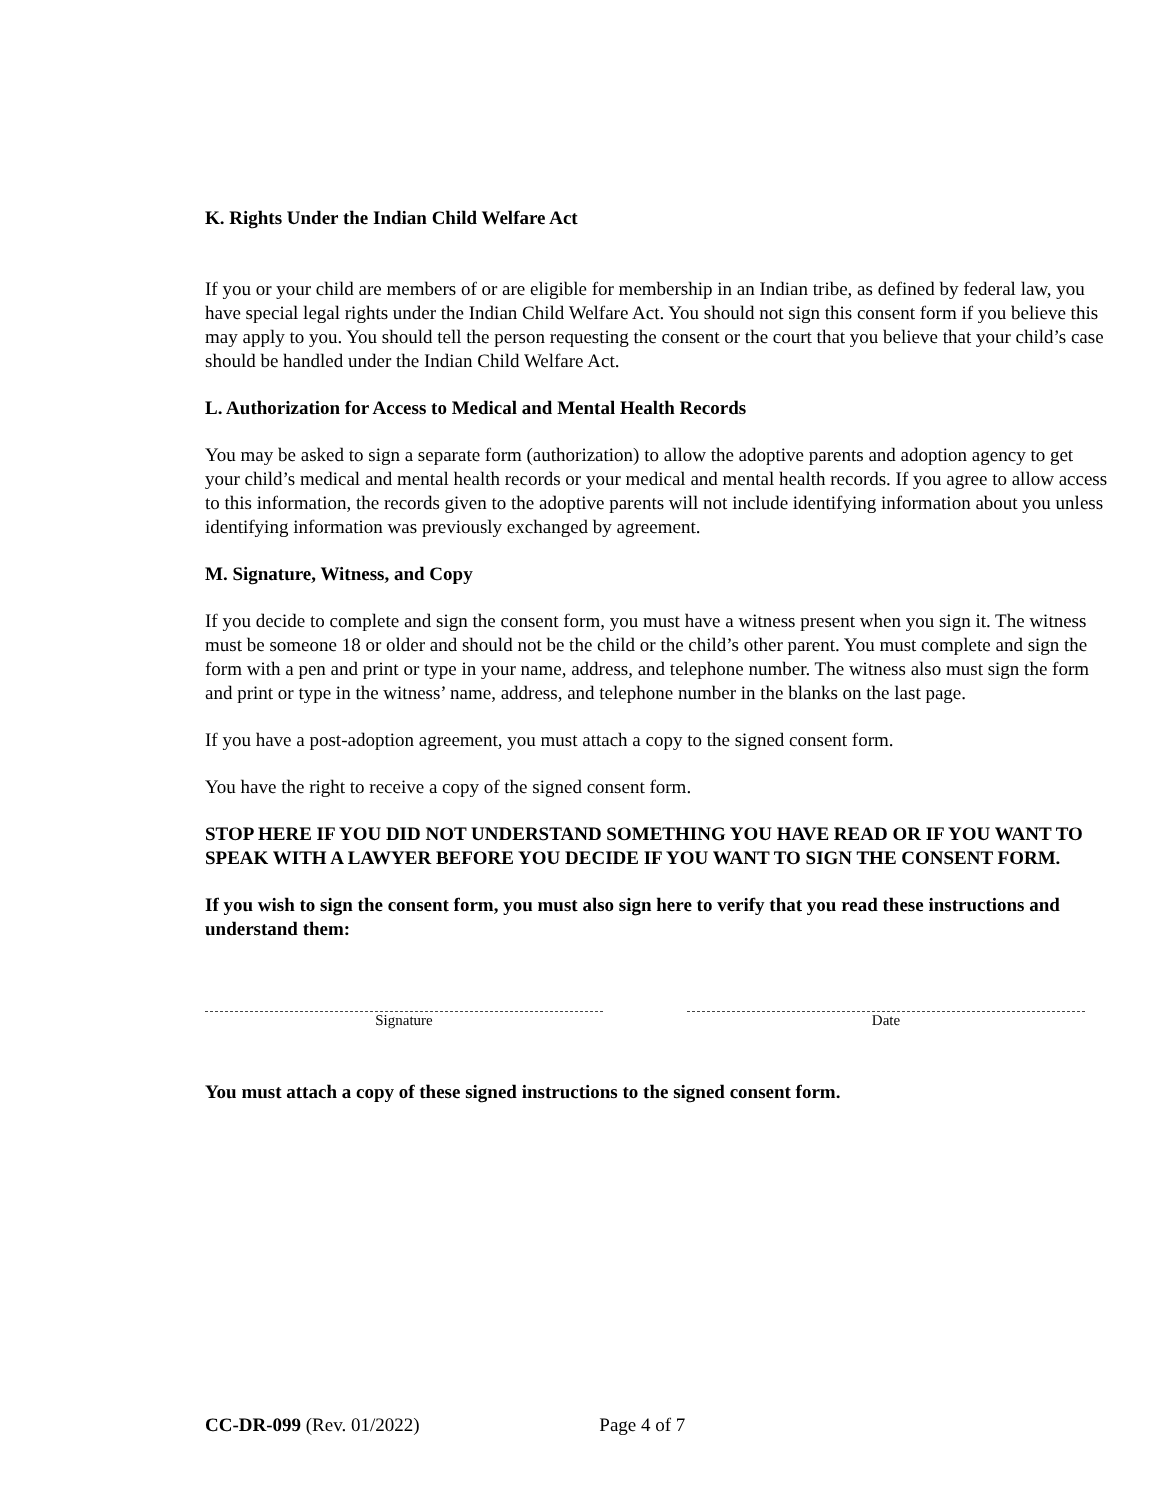K. Rights Under the Indian Child Welfare Act
If you or your child are members of or are eligible for membership in an Indian tribe, as defined by federal law, you have special legal rights under the Indian Child Welfare Act. You should not sign this consent form if you believe this may apply to you. You should tell the person requesting the consent or the court that you believe that your child’s case should be handled under the Indian Child Welfare Act.
L. Authorization for Access to Medical and Mental Health Records
You may be asked to sign a separate form (authorization) to allow the adoptive parents and adoption agency to get your child’s medical and mental health records or your medical and mental health records. If you agree to allow access to this information, the records given to the adoptive parents will not include identifying information about you unless identifying information was previously exchanged by agreement.
M. Signature, Witness, and Copy
If you decide to complete and sign the consent form, you must have a witness present when you sign it. The witness must be someone 18 or older and should not be the child or the child’s other parent. You must complete and sign the form with a pen and print or type in your name, address, and telephone number. The witness also must sign the form and print or type in the witness’ name, address, and telephone number in the blanks on the last page.
If you have a post-adoption agreement, you must attach a copy to the signed consent form.
You have the right to receive a copy of the signed consent form.
STOP HERE IF YOU DID NOT UNDERSTAND SOMETHING YOU HAVE READ OR IF YOU WANT TO SPEAK WITH A LAWYER BEFORE YOU DECIDE IF YOU WANT TO SIGN THE CONSENT FORM.
If you wish to sign the consent form, you must also sign here to verify that you read these instructions and understand them:
Signature Date
You must attach a copy of these signed instructions to the signed consent form.
CC-DR-099 (Rev. 01/2022) Page 4 of 7